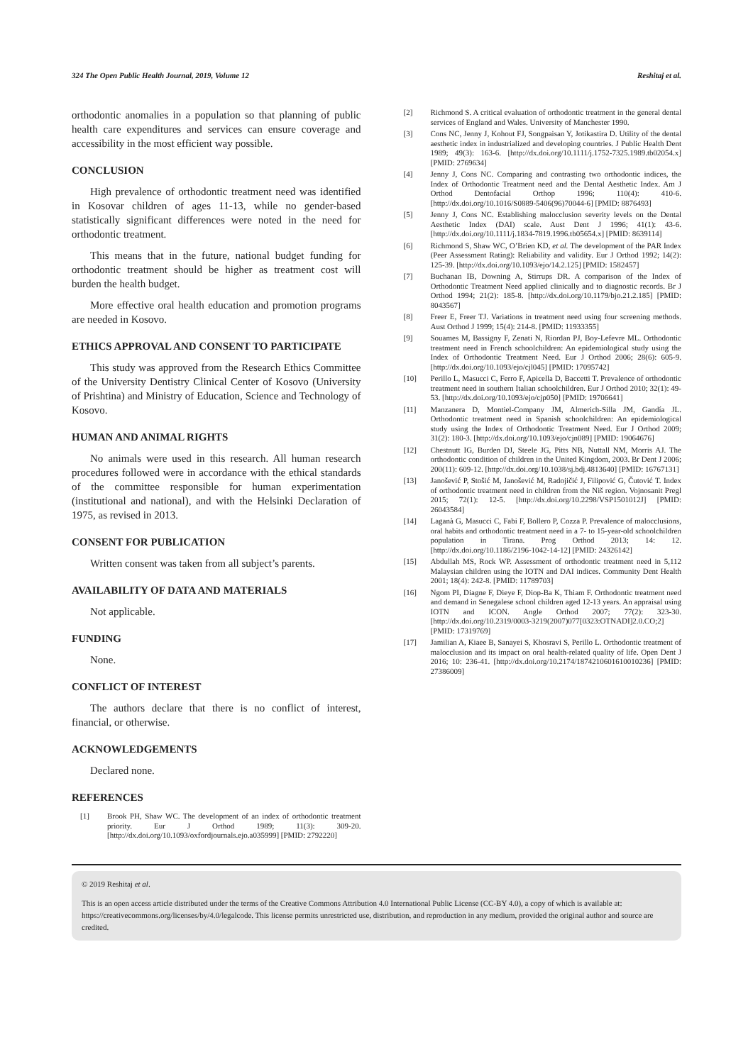324 The Open Public Health Journal, 2019, Volume 12
Reshitaj et al.
orthodontic anomalies in a population so that planning of public health care expenditures and services can ensure coverage and accessibility in the most efficient way possible.
CONCLUSION
High prevalence of orthodontic treatment need was identified in Kosovar children of ages 11-13, while no gender-based statistically significant differences were noted in the need for orthodontic treatment.
This means that in the future, national budget funding for orthodontic treatment should be higher as treatment cost will burden the health budget.
More effective oral health education and promotion programs are needed in Kosovo.
ETHICS APPROVAL AND CONSENT TO PARTICIPATE
This study was approved from the Research Ethics Committee of the University Dentistry Clinical Center of Kosovo (University of Prishtina) and Ministry of Education, Science and Technology of Kosovo.
HUMAN AND ANIMAL RIGHTS
No animals were used in this research. All human research procedures followed were in accordance with the ethical standards of the committee responsible for human experimentation (institutional and national), and with the Helsinki Declaration of 1975, as revised in 2013.
CONSENT FOR PUBLICATION
Written consent was taken from all subject’s parents.
AVAILABILITY OF DATA AND MATERIALS
Not applicable.
FUNDING
None.
CONFLICT OF INTEREST
The authors declare that there is no conflict of interest, financial, or otherwise.
ACKNOWLEDGEMENTS
Declared none.
REFERENCES
[1] Brook PH, Shaw WC. The development of an index of orthodontic treatment priority. Eur J Orthod 1989; 11(3): 309-20. [http://dx.doi.org/10.1093/oxfordjournals.ejo.a035999] [PMID: 2792220]
[2] Richmond S. A critical evaluation of orthodontic treatment in the general dental services of England and Wales. University of Manchester 1990.
[3] Cons NC, Jenny J, Kohout FJ, Songpaisan Y, Jotikastira D. Utility of the dental aesthetic index in industrialized and developing countries. J Public Health Dent 1989; 49(3): 163-6. [http://dx.doi.org/10.1111/j.1752-7325.1989.tb02054.x] [PMID: 2769634]
[4] Jenny J, Cons NC. Comparing and contrasting two orthodontic indices, the Index of Orthodontic Treatment need and the Dental Aesthetic Index. Am J Orthod Dentofacial Orthop 1996; 110(4): 410-6. [http://dx.doi.org/10.1016/S0889-5406(96)70044-6] [PMID: 8876493]
[5] Jenny J, Cons NC. Establishing malocclusion severity levels on the Dental Aesthetic Index (DAI) scale. Aust Dent J 1996; 41(1): 43-6. [http://dx.doi.org/10.1111/j.1834-7819.1996.tb05654.x] [PMID: 8639114]
[6] Richmond S, Shaw WC, O’Brien KD, et al. The development of the PAR Index (Peer Assessment Rating): Reliability and validity. Eur J Orthod 1992; 14(2): 125-39. [http://dx.doi.org/10.1093/ejo/14.2.125] [PMID: 1582457]
[7] Buchanan IB, Downing A, Stirrups DR. A comparison of the Index of Orthodontic Treatment Need applied clinically and to diagnostic records. Br J Orthod 1994; 21(2): 185-8. [http://dx.doi.org/10.1179/bjo.21.2.185] [PMID: 8043567]
[8] Freer E, Freer TJ. Variations in treatment need using four screening methods. Aust Orthod J 1999; 15(4): 214-8. [PMID: 11933355]
[9] Souames M, Bassigny F, Zenati N, Riordan PJ, Boy-Lefevre ML. Orthodontic treatment need in French schoolchildren: An epidemiological study using the Index of Orthodontic Treatment Need. Eur J Orthod 2006; 28(6): 605-9. [http://dx.doi.org/10.1093/ejo/cjl045] [PMID: 17095742]
[10] Perillo L, Masucci C, Ferro F, Apicella D, Baccetti T. Prevalence of orthodontic treatment need in southern Italian schoolchildren. Eur J Orthod 2010; 32(1): 49-53. [http://dx.doi.org/10.1093/ejo/cjp050] [PMID: 19706641]
[11] Manzanera D, Montiel-Company JM, Almerich-Silla JM, Gandía JL. Orthodontic treatment need in Spanish schoolchildren: An epidemiological study using the Index of Orthodontic Treatment Need. Eur J Orthod 2009; 31(2): 180-3. [http://dx.doi.org/10.1093/ejo/cjn089] [PMID: 19064676]
[12] Chestnutt IG, Burden DJ, Steele JG, Pitts NB, Nuttall NM, Morris AJ. The orthodontic condition of children in the United Kingdom, 2003. Br Dent J 2006; 200(11): 609-12. [http://dx.doi.org/10.1038/sj.bdj.4813640] [PMID: 16767131]
[13] Janošević P, Stošić M, Janošević M, Radojičić J, Filipović G, Čutović T. Index of orthodontic treatment need in children from the Niš region. Vojnosanit Pregl 2015; 72(1): 12-5. [http://dx.doi.org/10.2298/VSP1501012J] [PMID: 26043584]
[14] Laganà G, Masucci C, Fabi F, Bollero P, Cozza P. Prevalence of malocclusions, oral habits and orthodontic treatment need in a 7- to 15-year-old schoolchildren population in Tirana. Prog Orthod 2013; 14: 12. [http://dx.doi.org/10.1186/2196-1042-14-12] [PMID: 24326142]
[15] Abdullah MS, Rock WP. Assessment of orthodontic treatment need in 5,112 Malaysian children using the IOTN and DAI indices. Community Dent Health 2001; 18(4): 242-8. [PMID: 11789703]
[16] Ngom PI, Diagne F, Dieye F, Diop-Ba K, Thiam F. Orthodontic treatment need and demand in Senegalese school children aged 12-13 years. An appraisal using IOTN and ICON. Angle Orthod 2007; 77(2): 323-30. [http://dx.doi.org/10.2319/0003-3219(2007)077[0323:OTNADI]2.0.CO;2] [PMID: 17319769]
[17] Jamilian A, Kiaee B, Sanayei S, Khosravi S, Perillo L. Orthodontic treatment of malocclusion and its impact on oral health-related quality of life. Open Dent J 2016; 10: 236-41. [http://dx.doi.org/10.2174/1874210601610010236] [PMID: 27386009]
© 2019 Reshitaj et al.
This is an open access article distributed under the terms of the Creative Commons Attribution 4.0 International Public License (CC-BY 4.0), a copy of which is available at: https://creativecommons.org/licenses/by/4.0/legalcode. This license permits unrestricted use, distribution, and reproduction in any medium, provided the original author and source are credited.